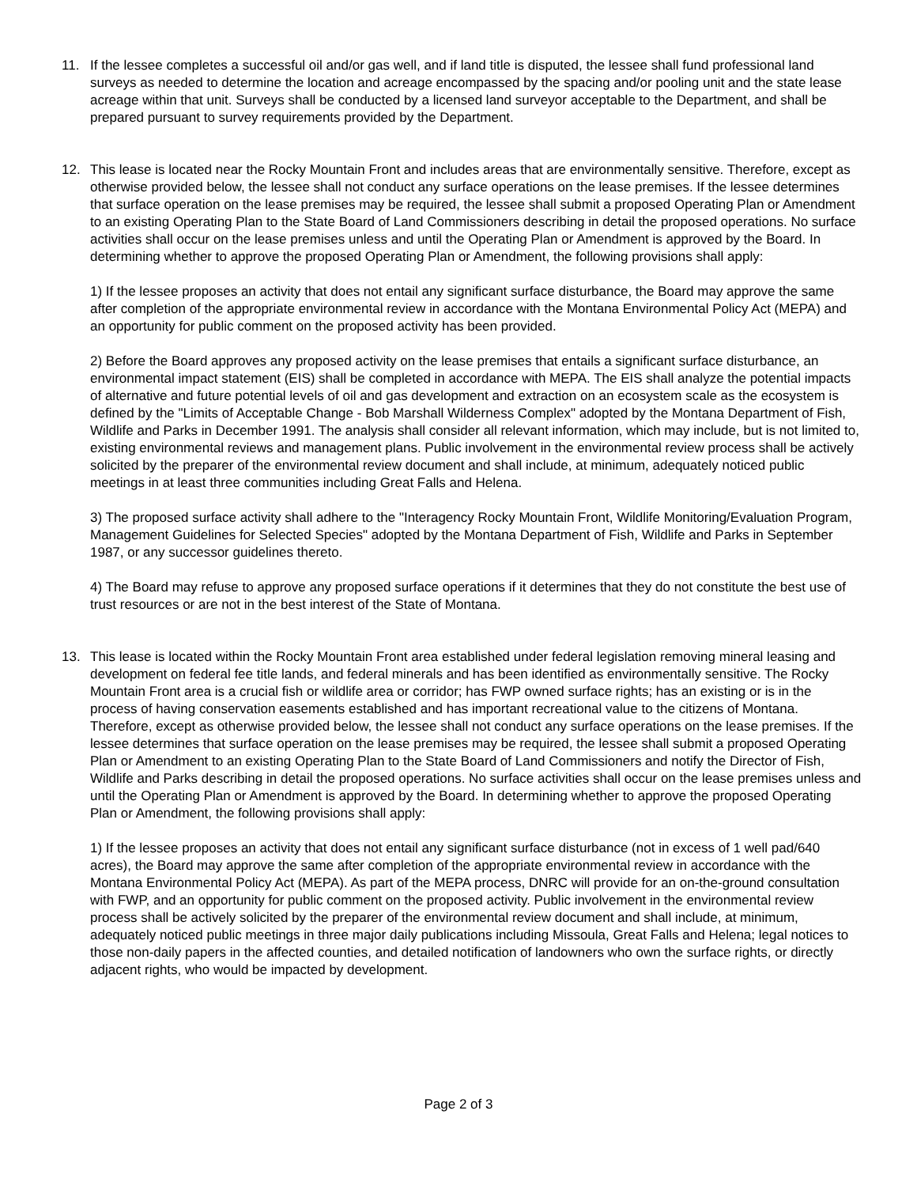11. If the lessee completes a successful oil and/or gas well, and if land title is disputed, the lessee shall fund professional land surveys as needed to determine the location and acreage encompassed by the spacing and/or pooling unit and the state lease acreage within that unit. Surveys shall be conducted by a licensed land surveyor acceptable to the Department, and shall be prepared pursuant to survey requirements provided by the Department.
12. This lease is located near the Rocky Mountain Front and includes areas that are environmentally sensitive. Therefore, except as otherwise provided below, the lessee shall not conduct any surface operations on the lease premises. If the lessee determines that surface operation on the lease premises may be required, the lessee shall submit a proposed Operating Plan or Amendment to an existing Operating Plan to the State Board of Land Commissioners describing in detail the proposed operations. No surface activities shall occur on the lease premises unless and until the Operating Plan or Amendment is approved by the Board. In determining whether to approve the proposed Operating Plan or Amendment, the following provisions shall apply:
1) If the lessee proposes an activity that does not entail any significant surface disturbance, the Board may approve the same after completion of the appropriate environmental review in accordance with the Montana Environmental Policy Act (MEPA) and an opportunity for public comment on the proposed activity has been provided.
2) Before the Board approves any proposed activity on the lease premises that entails a significant surface disturbance, an environmental impact statement (EIS) shall be completed in accordance with MEPA. The EIS shall analyze the potential impacts of alternative and future potential levels of oil and gas development and extraction on an ecosystem scale as the ecosystem is defined by the "Limits of Acceptable Change - Bob Marshall Wilderness Complex" adopted by the Montana Department of Fish, Wildlife and Parks in December 1991. The analysis shall consider all relevant information, which may include, but is not limited to, existing environmental reviews and management plans. Public involvement in the environmental review process shall be actively solicited by the preparer of the environmental review document and shall include, at minimum, adequately noticed public meetings in at least three communities including Great Falls and Helena.
3) The proposed surface activity shall adhere to the "Interagency Rocky Mountain Front, Wildlife Monitoring/Evaluation Program, Management Guidelines for Selected Species" adopted by the Montana Department of Fish, Wildlife and Parks in September 1987, or any successor guidelines thereto.
4) The Board may refuse to approve any proposed surface operations if it determines that they do not constitute the best use of trust resources or are not in the best interest of the State of Montana.
13. This lease is located within the Rocky Mountain Front area established under federal legislation removing mineral leasing and development on federal fee title lands, and federal minerals and has been identified as environmentally sensitive. The Rocky Mountain Front area is a crucial fish or wildlife area or corridor; has FWP owned surface rights; has an existing or is in the process of having conservation easements established and has important recreational value to the citizens of Montana. Therefore, except as otherwise provided below, the lessee shall not conduct any surface operations on the lease premises. If the lessee determines that surface operation on the lease premises may be required, the lessee shall submit a proposed Operating Plan or Amendment to an existing Operating Plan to the State Board of Land Commissioners and notify the Director of Fish, Wildlife and Parks describing in detail the proposed operations. No surface activities shall occur on the lease premises unless and until the Operating Plan or Amendment is approved by the Board. In determining whether to approve the proposed Operating Plan or Amendment, the following provisions shall apply:
1) If the lessee proposes an activity that does not entail any significant surface disturbance (not in excess of 1 well pad/640 acres), the Board may approve the same after completion of the appropriate environmental review in accordance with the Montana Environmental Policy Act (MEPA). As part of the MEPA process, DNRC will provide for an on-the-ground consultation with FWP, and an opportunity for public comment on the proposed activity. Public involvement in the environmental review process shall be actively solicited by the preparer of the environmental review document and shall include, at minimum, adequately noticed public meetings in three major daily publications including Missoula, Great Falls and Helena; legal notices to those non-daily papers in the affected counties, and detailed notification of landowners who own the surface rights, or directly adjacent rights, who would be impacted by development.
Page 2 of 3